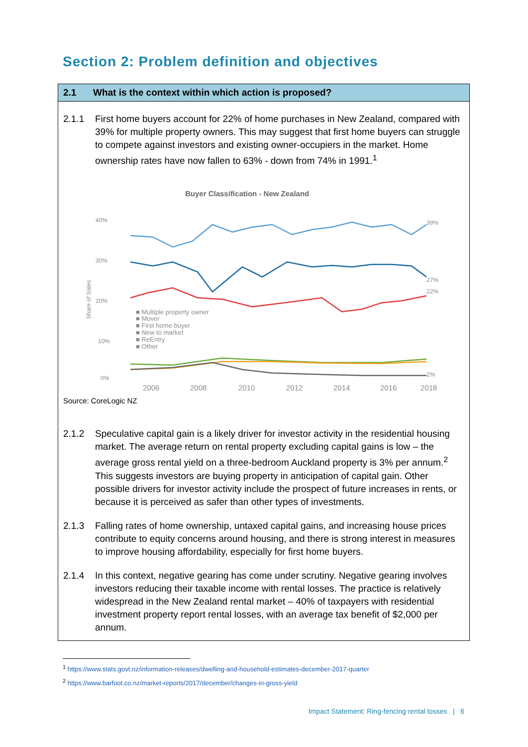Section 2: Problem definition and objectives
2.1 What is the context within which action is proposed?
2.1.1 First home buyers account for 22% of home purchases in New Zealand, compared with 39% for multiple property owners. This may suggest that first home buyers can struggle to compete against investors and existing owner-occupiers in the market. Home ownership rates have now fallen to 63% - down from 74% in 1991.<sup>1</sup>
Buyer Classification - New Zealand
40%
30%
20%
10%
0%
Share of Sales
■ Multiple property owner
■ Mover
■ First home buyer
■ New to market
■ ReEntry
■ Other
2006
2008
2010
2012
2014
2016
2018
39%
27%
22%
2%
Source: CoreLogic NZ
2.1.2 Speculative capital gain is a likely driver for investor activity in the residential housing market. The average return on rental property excluding capital gains is low – the average gross rental yield on a three-bedroom Auckland property is 3% per annum.<sup>2</sup> This suggests investors are buying property in anticipation of capital gain. Other possible drivers for investor activity include the prospect of future increases in rents, or because it is perceived as safer than other types of investments.
2.1.3 Falling rates of home ownership, untaxed capital gains, and increasing house prices contribute to equity concerns around housing, and there is strong interest in measures to improve housing affordability, especially for first home buyers.
2.1.4 In this context, negative gearing has come under scrutiny. Negative gearing involves investors reducing their taxable income with rental losses. The practice is relatively widespread in the New Zealand rental market – 40% of taxpayers with residential investment property report rental losses, with an average tax benefit of $2,000 per annum.
<sup>1</sup> https://www.stats.govt.nz/information-releases/dwelling-and-household-estimates-december-2017-quarter
<sup>2</sup> https://www.barfoot.co.nz/market-reports/2017/december/changes-in-gross-yield
Impact Statement: Ring-fencing rental losses | 6